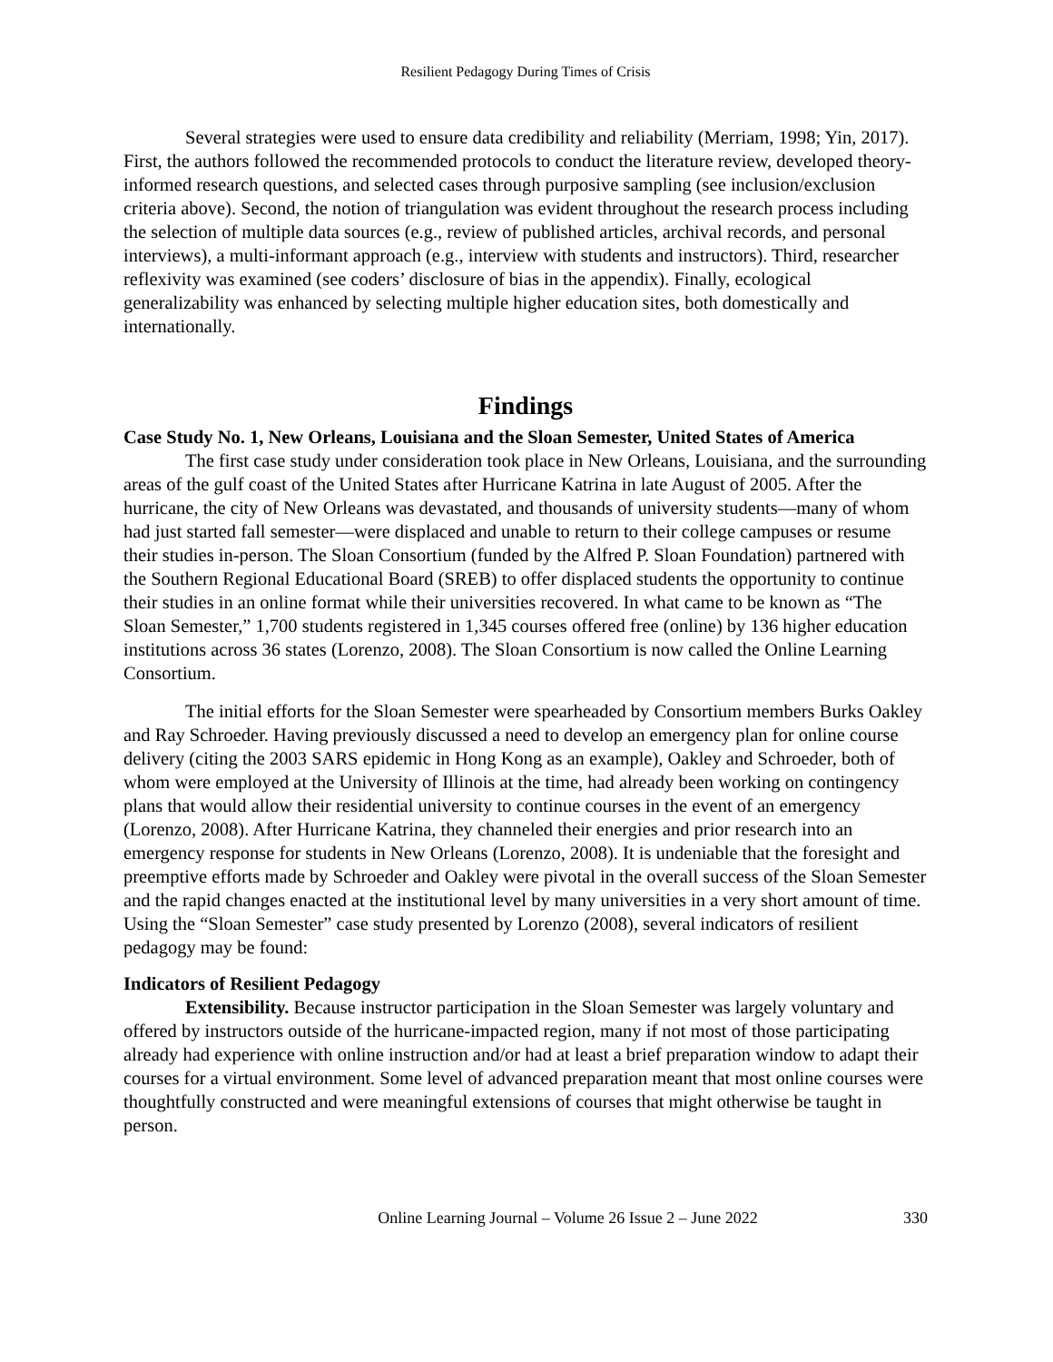Resilient Pedagogy During Times of Crisis
Several strategies were used to ensure data credibility and reliability (Merriam, 1998; Yin, 2017). First, the authors followed the recommended protocols to conduct the literature review, developed theory-informed research questions, and selected cases through purposive sampling (see inclusion/exclusion criteria above). Second, the notion of triangulation was evident throughout the research process including the selection of multiple data sources (e.g., review of published articles, archival records, and personal interviews), a multi-informant approach (e.g., interview with students and instructors). Third, researcher reflexivity was examined (see coders’ disclosure of bias in the appendix). Finally, ecological generalizability was enhanced by selecting multiple higher education sites, both domestically and internationally.
Findings
Case Study No. 1, New Orleans, Louisiana and the Sloan Semester, United States of America
The first case study under consideration took place in New Orleans, Louisiana, and the surrounding areas of the gulf coast of the United States after Hurricane Katrina in late August of 2005. After the hurricane, the city of New Orleans was devastated, and thousands of university students—many of whom had just started fall semester—were displaced and unable to return to their college campuses or resume their studies in-person. The Sloan Consortium (funded by the Alfred P. Sloan Foundation) partnered with the Southern Regional Educational Board (SREB) to offer displaced students the opportunity to continue their studies in an online format while their universities recovered. In what came to be known as “The Sloan Semester,” 1,700 students registered in 1,345 courses offered free (online) by 136 higher education institutions across 36 states (Lorenzo, 2008). The Sloan Consortium is now called the Online Learning Consortium.
The initial efforts for the Sloan Semester were spearheaded by Consortium members Burks Oakley and Ray Schroeder. Having previously discussed a need to develop an emergency plan for online course delivery (citing the 2003 SARS epidemic in Hong Kong as an example), Oakley and Schroeder, both of whom were employed at the University of Illinois at the time, had already been working on contingency plans that would allow their residential university to continue courses in the event of an emergency (Lorenzo, 2008). After Hurricane Katrina, they channeled their energies and prior research into an emergency response for students in New Orleans (Lorenzo, 2008). It is undeniable that the foresight and preemptive efforts made by Schroeder and Oakley were pivotal in the overall success of the Sloan Semester and the rapid changes enacted at the institutional level by many universities in a very short amount of time. Using the “Sloan Semester” case study presented by Lorenzo (2008), several indicators of resilient pedagogy may be found:
Indicators of Resilient Pedagogy
Extensibility. Because instructor participation in the Sloan Semester was largely voluntary and offered by instructors outside of the hurricane-impacted region, many if not most of those participating already had experience with online instruction and/or had at least a brief preparation window to adapt their courses for a virtual environment. Some level of advanced preparation meant that most online courses were thoughtfully constructed and were meaningful extensions of courses that might otherwise be taught in person.
Online Learning Journal – Volume 26 Issue 2 – June 2022 330